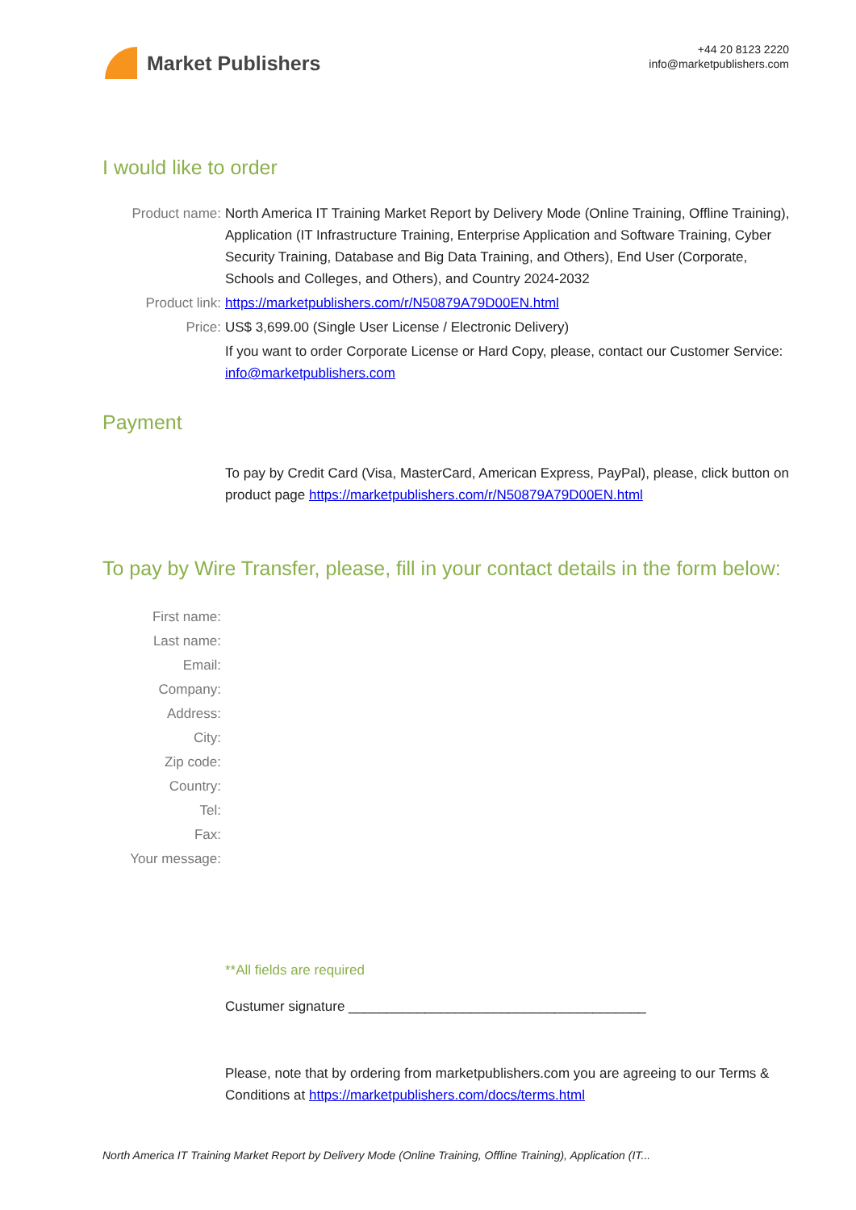Market Publishers
+44 20 8123 2220
info@marketpublishers.com
I would like to order
Product name: North America IT Training Market Report by Delivery Mode (Online Training, Offline Training), Application (IT Infrastructure Training, Enterprise Application and Software Training, Cyber Security Training, Database and Big Data Training, and Others), End User (Corporate, Schools and Colleges, and Others), and Country 2024-2032
Product link: https://marketpublishers.com/r/N50879A79D00EN.html
Price: US$ 3,699.00 (Single User License / Electronic Delivery)
If you want to order Corporate License or Hard Copy, please, contact our Customer Service:
info@marketpublishers.com
Payment
To pay by Credit Card (Visa, MasterCard, American Express, PayPal), please, click button on product page https://marketpublishers.com/r/N50879A79D00EN.html
To pay by Wire Transfer, please, fill in your contact details in the form below:
First name:
Last name:
Email:
Company:
Address:
City:
Zip code:
Country:
Tel:
Fax:
Your message:
**All fields are required
Custumer signature _______________________________________
Please, note that by ordering from marketpublishers.com you are agreeing to our Terms & Conditions at https://marketpublishers.com/docs/terms.html
North America IT Training Market Report by Delivery Mode (Online Training, Offline Training), Application (IT...